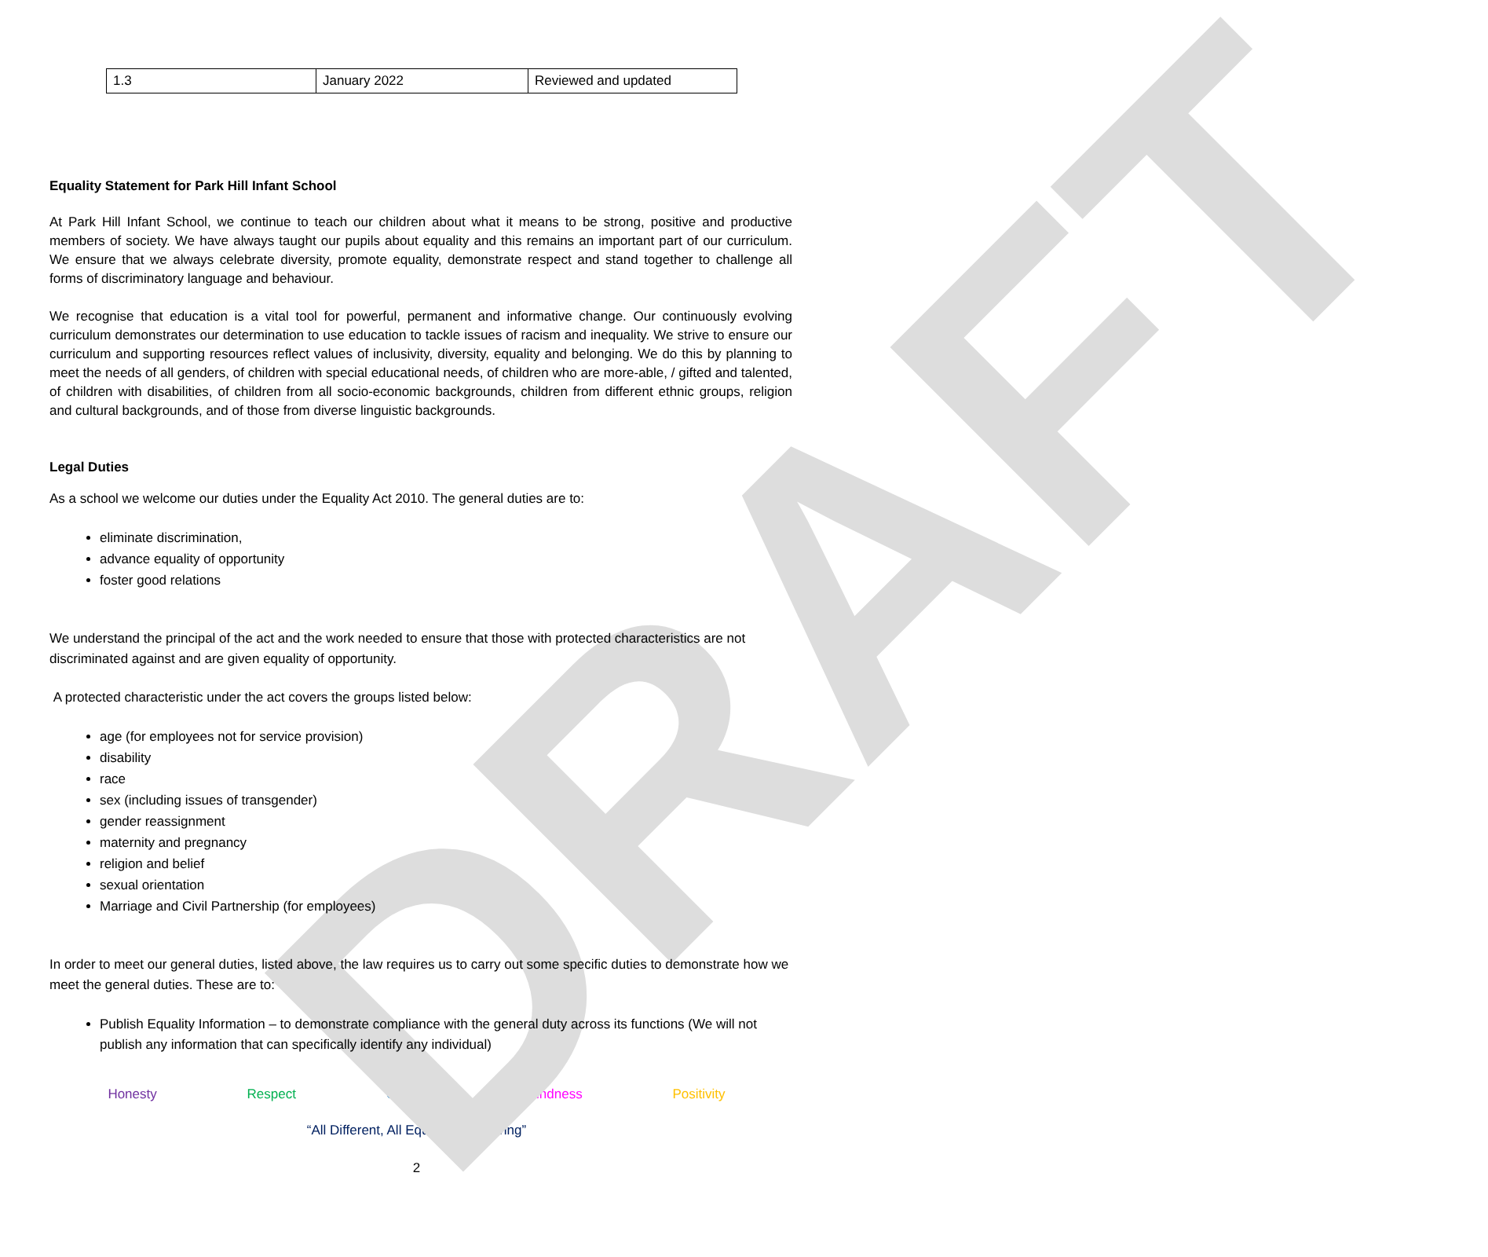DRAFT
| 1.3 | January 2022 | Reviewed and updated |
Equality Statement for Park Hill Infant School
At Park Hill Infant School, we continue to teach our children about what it means to be strong, positive and productive members of society. We have always taught our pupils about equality and this remains an important part of our curriculum. We ensure that we always celebrate diversity, promote equality, demonstrate respect and stand together to challenge all forms of discriminatory language and behaviour.
We recognise that education is a vital tool for powerful, permanent and informative change. Our continuously evolving curriculum demonstrates our determination to use education to tackle issues of racism and inequality. We strive to ensure our curriculum and supporting resources reflect values of inclusivity, diversity, equality and belonging. We do this by planning to meet the needs of all genders, of children with special educational needs, of children who are more-able, / gifted and talented, of children with disabilities, of children from all socio-economic backgrounds, children from different ethnic groups, religion and cultural backgrounds, and of those from diverse linguistic backgrounds.
Legal Duties
As a school we welcome our duties under the Equality Act 2010. The general duties are to:
eliminate discrimination,
advance equality of opportunity
foster good relations
We understand the principal of the act and the work needed to ensure that those with protected characteristics are not discriminated against and are given equality of opportunity.
A protected characteristic under the act covers the groups listed below:
age (for employees not for service provision)
disability
race
sex (including issues of transgender)
gender reassignment
maternity and pregnancy
religion and belief
sexual orientation
Marriage and Civil Partnership (for employees)
In order to meet our general duties, listed above, the law requires us to carry out some specific duties to demonstrate how we meet the general duties. These are to:
Publish Equality Information – to demonstrate compliance with the general duty across its functions (We will not publish any information that can specifically identify any individual)
Honesty Respect Courage Kindness Positivity
“All Different, All Equal, All Achieving”
2